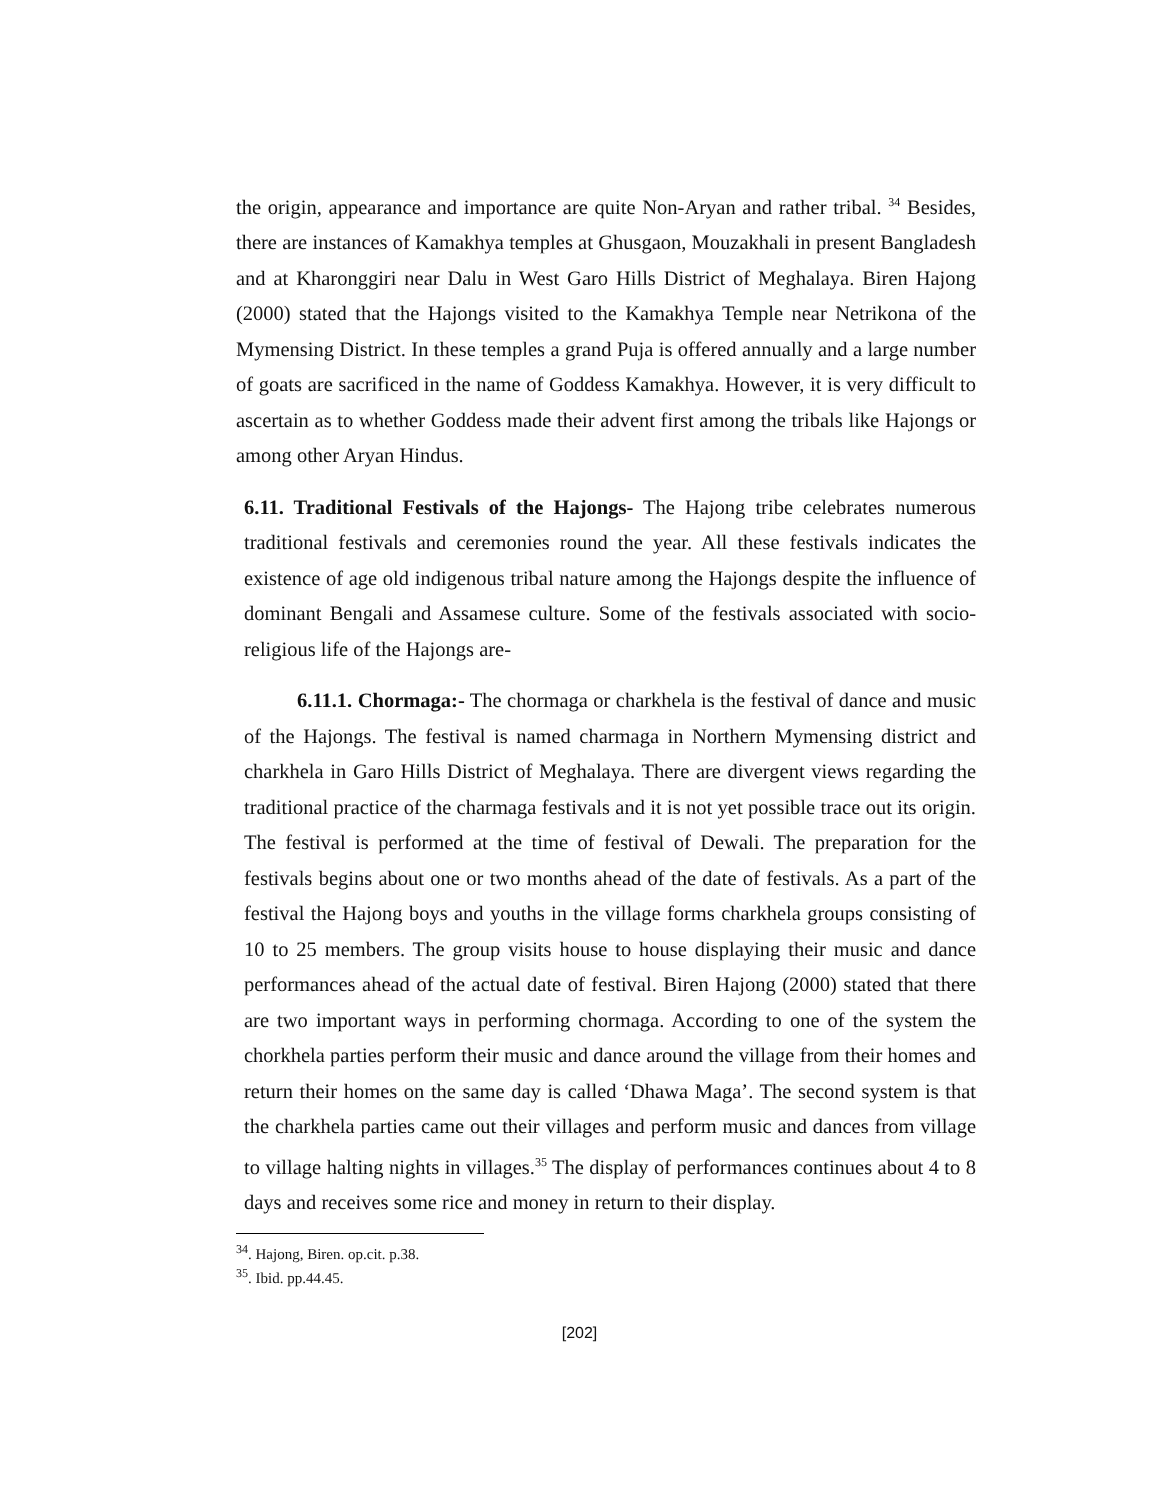the origin, appearance and importance are quite Non-Aryan and rather tribal. <sup>34</sup> Besides, there are instances of Kamakhya temples at Ghusgaon, Mouzakhali in present Bangladesh and at Kharonggiri near Dalu in West Garo Hills District of Meghalaya. Biren Hajong (2000) stated that the Hajongs visited to the Kamakhya Temple near Netrikona of the Mymensing District. In these temples a grand Puja is offered annually and a large number of goats are sacrificed in the name of Goddess Kamakhya. However, it is very difficult to ascertain as to whether Goddess made their advent first among the tribals like Hajongs or among other Aryan Hindus.
6.11. Traditional Festivals of the Hajongs- The Hajong tribe celebrates numerous traditional festivals and ceremonies round the year. All these festivals indicates the existence of age old indigenous tribal nature among the Hajongs despite the influence of dominant Bengali and Assamese culture. Some of the festivals associated with socio-religious life of the Hajongs are-
6.11.1. Chormaga:- The chormaga or charkhela is the festival of dance and music of the Hajongs. The festival is named charmaga in Northern Mymensing district and charkhela in Garo Hills District of Meghalaya. There are divergent views regarding the traditional practice of the charmaga festivals and it is not yet possible trace out its origin. The festival is performed at the time of festival of Dewali. The preparation for the festivals begins about one or two months ahead of the date of festivals. As a part of the festival the Hajong boys and youths in the village forms charkhela groups consisting of 10 to 25 members. The group visits house to house displaying their music and dance performances ahead of the actual date of festival. Biren Hajong (2000) stated that there are two important ways in performing chormaga. According to one of the system the chorkhela parties perform their music and dance around the village from their homes and return their homes on the same day is called ‘Dhawa Maga’. The second system is that the charkhela parties came out their villages and perform music and dances from village to village halting nights in villages.<sup>35</sup> The display of performances continues about 4 to 8 days and receives some rice and money in return to their display.
<sup>34</sup>. Hajong, Biren. op.cit. p.38.
<sup>35</sup>. Ibid. pp.44.45.
[202]